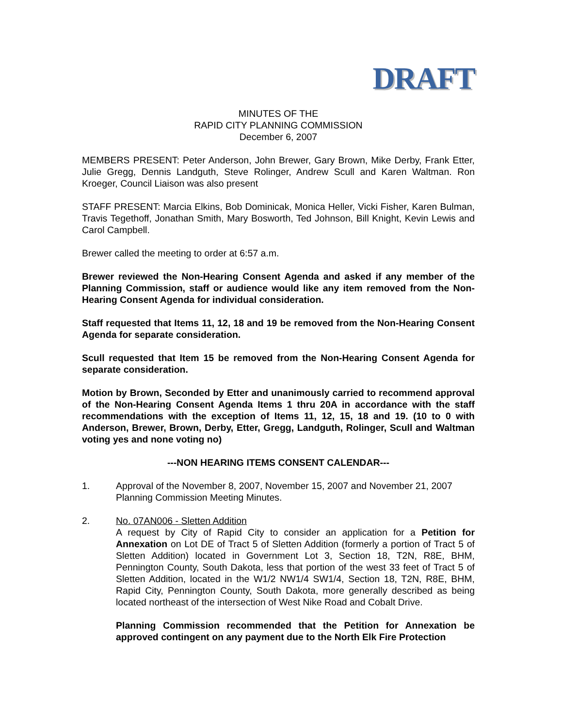DRAFT
MINUTES OF THE
RAPID CITY PLANNING COMMISSION
December 6, 2007
MEMBERS PRESENT: Peter Anderson, John Brewer, Gary Brown, Mike Derby, Frank Etter, Julie Gregg, Dennis Landguth, Steve Rolinger, Andrew Scull and Karen Waltman. Ron Kroeger, Council Liaison was also present
STAFF PRESENT: Marcia Elkins, Bob Dominicak, Monica Heller, Vicki Fisher, Karen Bulman, Travis Tegethoff, Jonathan Smith, Mary Bosworth, Ted Johnson, Bill Knight, Kevin Lewis and Carol Campbell.
Brewer called the meeting to order at 6:57 a.m.
Brewer reviewed the Non-Hearing Consent Agenda and asked if any member of the Planning Commission, staff or audience would like any item removed from the Non-Hearing Consent Agenda for individual consideration.
Staff requested that Items 11, 12, 18 and 19 be removed from the Non-Hearing Consent Agenda for separate consideration.
Scull requested that Item 15 be removed from the Non-Hearing Consent Agenda for separate consideration.
Motion by Brown, Seconded by Etter and unanimously carried to recommend approval of the Non-Hearing Consent Agenda Items 1 thru 20A in accordance with the staff recommendations with the exception of Items 11, 12, 15, 18 and 19. (10 to 0 with Anderson, Brewer, Brown, Derby, Etter, Gregg, Landguth, Rolinger, Scull and Waltman voting yes and none voting no)
---NON HEARING ITEMS CONSENT CALENDAR---
1. Approval of the November 8, 2007, November 15, 2007 and November 21, 2007 Planning Commission Meeting Minutes.
2. No. 07AN006 - Sletten Addition
A request by City of Rapid City to consider an application for a Petition for Annexation on Lot DE of Tract 5 of Sletten Addition (formerly a portion of Tract 5 of Sletten Addition) located in Government Lot 3, Section 18, T2N, R8E, BHM, Pennington County, South Dakota, less that portion of the west 33 feet of Tract 5 of Sletten Addition, located in the W1/2 NW1/4 SW1/4, Section 18, T2N, R8E, BHM, Rapid City, Pennington County, South Dakota, more generally described as being located northeast of the intersection of West Nike Road and Cobalt Drive.
Planning Commission recommended that the Petition for Annexation be approved contingent on any payment due to the North Elk Fire Protection